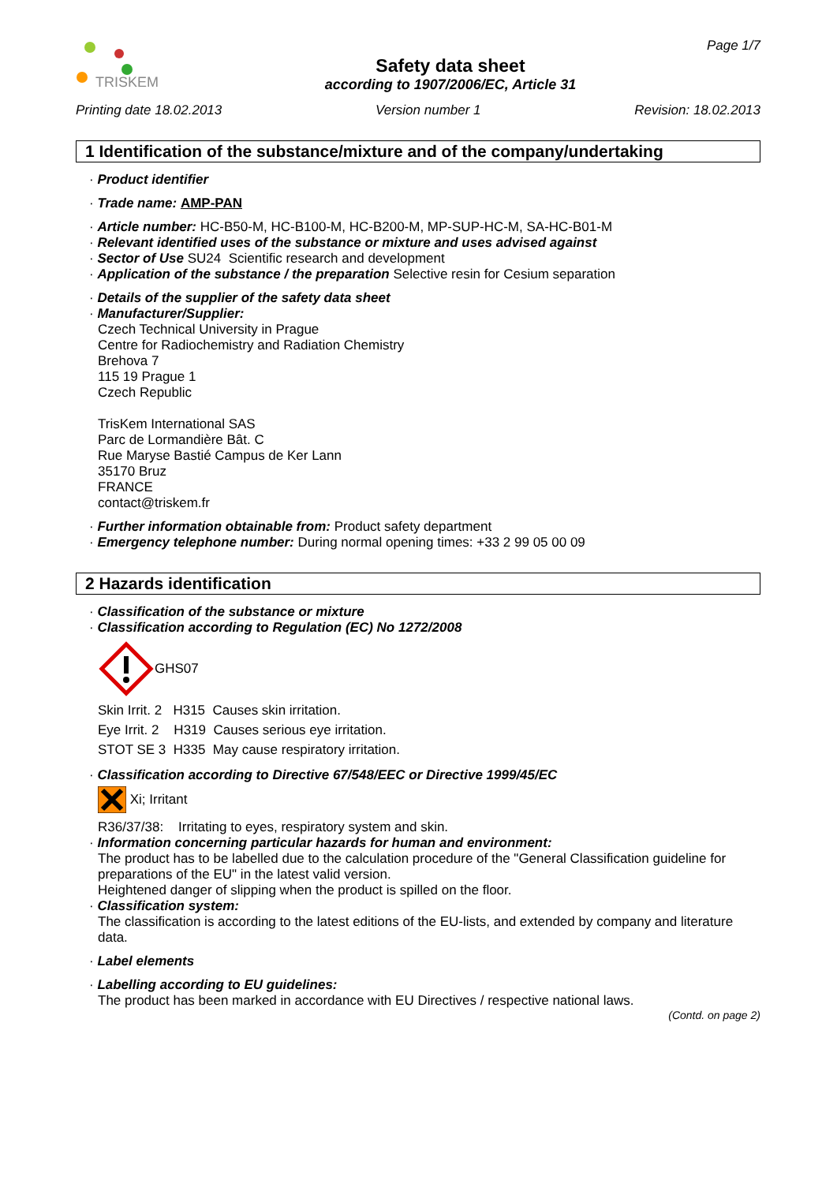TRISKEM
Safety data sheet
according to 1907/2006/EC, Article 31
Page 1/7
Printing date 18.02.2013 Version number 1 Revision: 18.02.2013
1 Identification of the substance/mixture and of the company/undertaking
· Product identifier
· Trade name: AMP-PAN
· Article number: HC-B50-M, HC-B100-M, HC-B200-M, MP-SUP-HC-M, SA-HC-B01-M
· Relevant identified uses of the substance or mixture and uses advised against
· Sector of Use SU24 Scientific research and development
· Application of the substance / the preparation Selective resin for Cesium separation
· Details of the supplier of the safety data sheet
· Manufacturer/Supplier:
Czech Technical University in Prague
Centre for Radiochemistry and Radiation Chemistry
Brehova 7
115 19 Prague 1
Czech Republic
TrisKem International SAS
Parc de Lormandière Bât. C
Rue Maryse Bastié Campus de Ker Lann
35170 Bruz
FRANCE
contact@triskem.fr
· Further information obtainable from: Product safety department
· Emergency telephone number: During normal opening times: +33 2 99 05 00 09
2 Hazards identification
· Classification of the substance or mixture
· Classification according to Regulation (EC) No 1272/2008
GHS07
Skin Irrit. 2 H315 Causes skin irritation.
Eye Irrit. 2 H319 Causes serious eye irritation.
STOT SE 3 H335 May cause respiratory irritation.
· Classification according to Directive 67/548/EEC or Directive 1999/45/EC
Xi; Irritant
R36/37/38: Irritating to eyes, respiratory system and skin.
· Information concerning particular hazards for human and environment:
The product has to be labelled due to the calculation procedure of the "General Classification guideline for preparations of the EU" in the latest valid version.
Heightened danger of slipping when the product is spilled on the floor.
· Classification system:
The classification is according to the latest editions of the EU-lists, and extended by company and literature data.
· Label elements
· Labelling according to EU guidelines:
The product has been marked in accordance with EU Directives / respective national laws.
(Contd. on page 2)